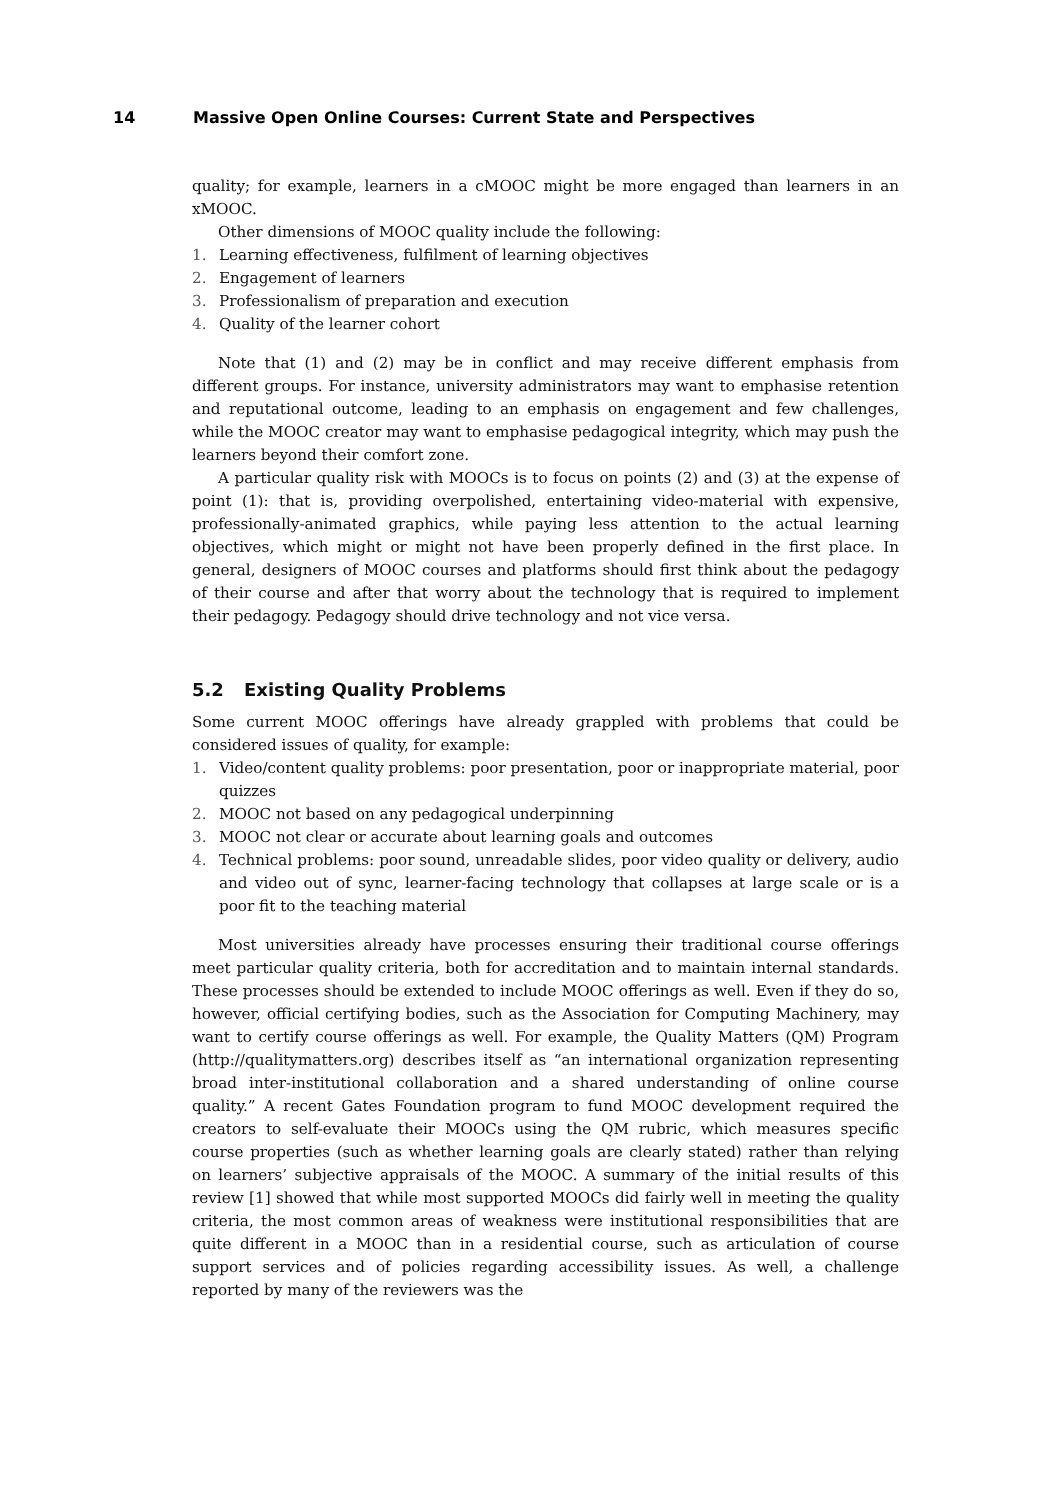14 Massive Open Online Courses: Current State and Perspectives
quality; for example, learners in a cMOOC might be more engaged than learners in an xMOOC.
Other dimensions of MOOC quality include the following:
1. Learning effectiveness, fulfilment of learning objectives
2. Engagement of learners
3. Professionalism of preparation and execution
4. Quality of the learner cohort
Note that (1) and (2) may be in conflict and may receive different emphasis from different groups. For instance, university administrators may want to emphasise retention and reputational outcome, leading to an emphasis on engagement and few challenges, while the MOOC creator may want to emphasise pedagogical integrity, which may push the learners beyond their comfort zone.
A particular quality risk with MOOCs is to focus on points (2) and (3) at the expense of point (1): that is, providing overpolished, entertaining video-material with expensive, professionally-animated graphics, while paying less attention to the actual learning objectives, which might or might not have been properly defined in the first place. In general, designers of MOOC courses and platforms should first think about the pedagogy of their course and after that worry about the technology that is required to implement their pedagogy. Pedagogy should drive technology and not vice versa.
5.2 Existing Quality Problems
Some current MOOC offerings have already grappled with problems that could be considered issues of quality, for example:
1. Video/content quality problems: poor presentation, poor or inappropriate material, poor quizzes
2. MOOC not based on any pedagogical underpinning
3. MOOC not clear or accurate about learning goals and outcomes
4. Technical problems: poor sound, unreadable slides, poor video quality or delivery, audio and video out of sync, learner-facing technology that collapses at large scale or is a poor fit to the teaching material
Most universities already have processes ensuring their traditional course offerings meet particular quality criteria, both for accreditation and to maintain internal standards. These processes should be extended to include MOOC offerings as well. Even if they do so, however, official certifying bodies, such as the Association for Computing Machinery, may want to certify course offerings as well. For example, the Quality Matters (QM) Program (http://qualitymatters.org) describes itself as “an international organization representing broad inter-institutional collaboration and a shared understanding of online course quality.” A recent Gates Foundation program to fund MOOC development required the creators to self-evaluate their MOOCs using the QM rubric, which measures specific course properties (such as whether learning goals are clearly stated) rather than relying on learners’ subjective appraisals of the MOOC. A summary of the initial results of this review [1] showed that while most supported MOOCs did fairly well in meeting the quality criteria, the most common areas of weakness were institutional responsibilities that are quite different in a MOOC than in a residential course, such as articulation of course support services and of policies regarding accessibility issues. As well, a challenge reported by many of the reviewers was the